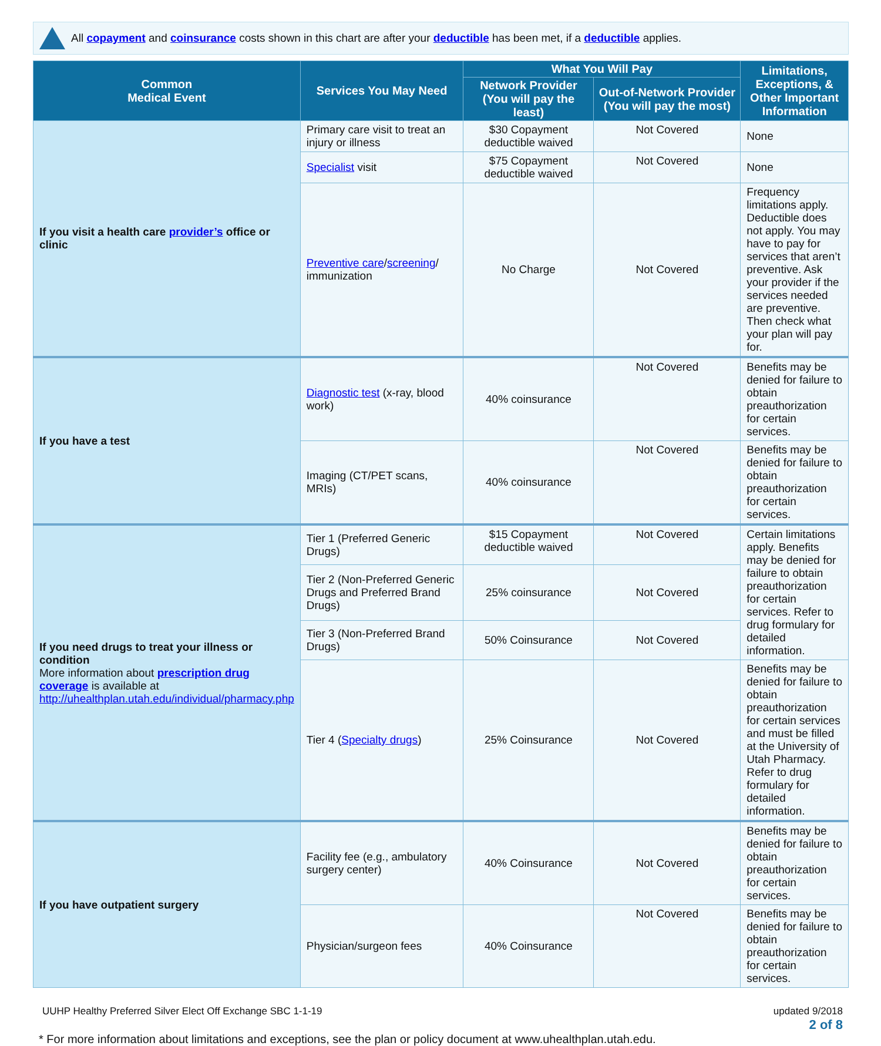All copayment and coinsurance costs shown in this chart are after your deductible has been met, if a deductible applies.
| Common Medical Event | Services You May Need | What You Will Pay | | Limitations, Exceptions, & Other Important Information |
| --- | --- | --- | --- | --- |
| | | Network Provider (You will pay the least) | Out-of-Network Provider (You will pay the most) | |
| If you visit a health care provider’s office or clinic | Primary care visit to treat an injury or illness | $30 Copayment deductible waived | Not Covered | None |
| | Specialist visit | $75 Copayment deductible waived | Not Covered | None |
| | Preventive care / screening / immunization | No Charge | Not Covered | Frequency limitations apply. Deductible does not apply. You may have to pay for services that aren’t preventive. Ask your provider if the services needed are preventive. Then check what your plan will pay for. |
| If you have a test | Diagnostic test (x-ray, blood work) | 40% coinsurance | Not Covered | Benefits may be denied for failure to obtain preauthorization for certain services. |
| | Imaging (CT/PET scans, MRIs) | 40% coinsurance | Not Covered | Benefits may be denied for failure to obtain preauthorization for certain services. |
| If you need drugs to treat your illness or condition More information about prescription drug coverage is available at http://uhealthplan.utah.edu/individual/pharmacy.php | Tier 1 (Preferred Generic Drugs) | $15 Copayment deductible waived | Not Covered | Certain limitations apply. Benefits may be denied for failure to obtain preauthorization for certain services. Refer to drug formulary for detailed information. |
| | Tier 2 (Non-Preferred Generic Drugs and Preferred Brand Drugs) | 25% coinsurance | Not Covered | |
| | Tier 3 (Non-Preferred Brand Drugs) | 50% Coinsurance | Not Covered | |
| | Tier 4 ( Specialty drugs ) | 25% Coinsurance | Not Covered | Benefits may be denied for failure to obtain preauthorization for certain services and must be filled at the University of Utah Pharmacy. Refer to drug formulary for detailed information. |
| If you have outpatient surgery | Facility fee (e.g., ambulatory surgery center) | 40% Coinsurance | Not Covered | Benefits may be denied for failure to obtain preauthorization for certain services. |
| | Physician/surgeon fees | 40% Coinsurance | Not Covered | Benefits may be denied for failure to obtain preauthorization for certain services. |
UUHP Healthy Preferred Silver Elect Off Exchange SBC 1-1-19 updated 9/2018
2 of 8
* For more information about limitations and exceptions, see the plan or policy document at www.uhealthplan.utah.edu.